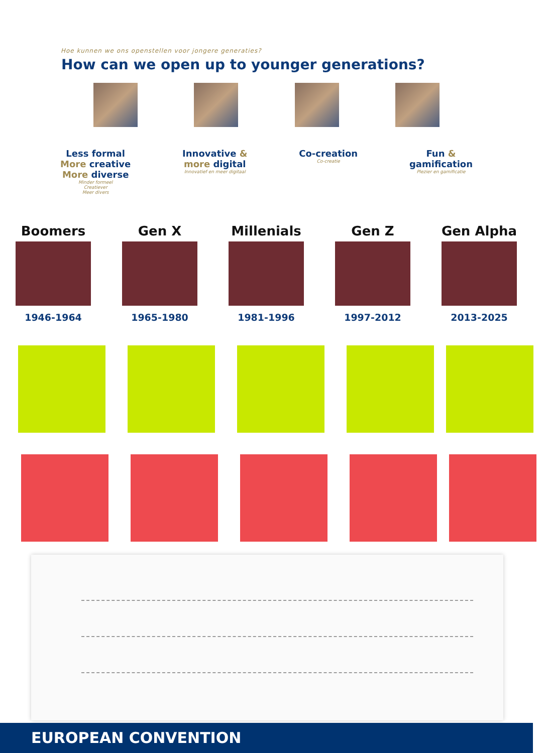Hoe kunnen we ons openstellen voor jongere generaties?
How can we open up to younger generations?
Less formal
More creative
More diverse
Minder formeel
Creatiever
Meer divers
Innovative &
more digital
Innovatief en meer digitaal
Co-creation
Co-creatie
Fun &
gamification
Plezier en gamificatie
Boomers
1946-1964
Gen X
1965-1980
Millenials
1981-1996
Gen Z
1997-2012
Gen Alpha
2013-2025
EUROPEAN CONVENTION